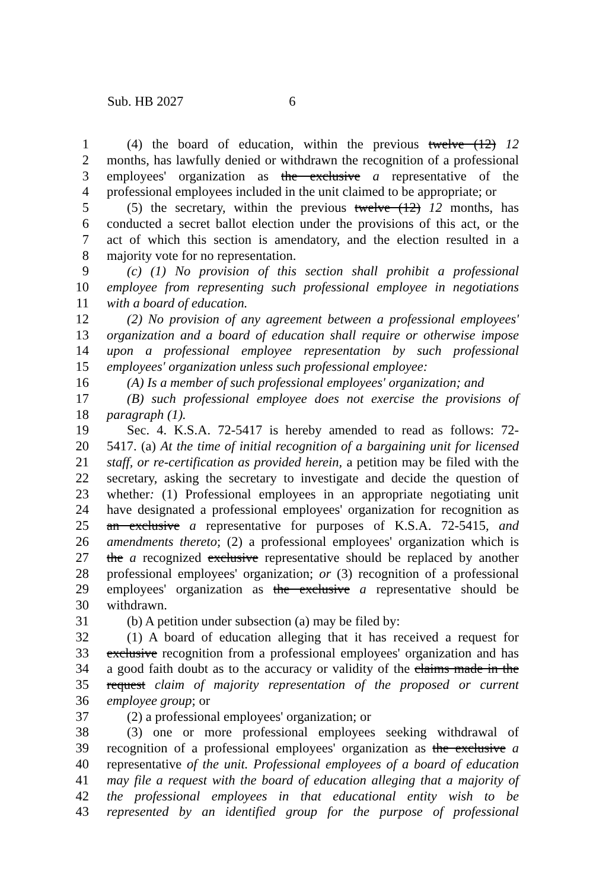Sub. HB 2027 6
1 (4) the board of education, within the previous twelve (12) 12
2 months, has lawfully denied or withdrawn the recognition of a professional
3 employees' organization as the exclusive a representative of the
4 professional employees included in the unit claimed to be appropriate; or
5 (5) the secretary, within the previous twelve (12) 12 months, has
6 conducted a secret ballot election under the provisions of this act, or the
7 act of which this section is amendatory, and the election resulted in a
8 majority vote for no representation.
9 (c) (1) No provision of this section shall prohibit a professional
10 employee from representing such professional employee in negotiations
11 with a board of education.
12 (2) No provision of any agreement between a professional employees'
13 organization and a board of education shall require or otherwise impose
14 upon a professional employee representation by such professional
15 employees' organization unless such professional employee:
16 (A) Is a member of such professional employees' organization; and
17 (B) such professional employee does not exercise the provisions of
18 paragraph (1).
19 Sec. 4. K.S.A. 72-5417 is hereby amended to read as follows: 72-
20 5417. (a) At the time of initial recognition of a bargaining unit for licensed
21 staff, or re-certification as provided herein, a petition may be filed with the
22 secretary, asking the secretary to investigate and decide the question of
23 whether: (1) Professional employees in an appropriate negotiating unit
24 have designated a professional employees' organization for recognition as
25 an exclusive a representative for purposes of K.S.A. 72-5415, and
26 amendments thereto; (2) a professional employees' organization which is
27 the a recognized exclusive representative should be replaced by another
28 professional employees' organization; or (3) recognition of a professional
29 employees' organization as the exclusive a representative should be
30 withdrawn.
31 (b) A petition under subsection (a) may be filed by:
32 (1) A board of education alleging that it has received a request for
33 exclusive recognition from a professional employees' organization and has
34 a good faith doubt as to the accuracy or validity of the claims made in the
35 request claim of majority representation of the proposed or current
36 employee group; or
37 (2) a professional employees' organization; or
38 (3) one or more professional employees seeking withdrawal of
39 recognition of a professional employees' organization as the exclusive a
40 representative of the unit. Professional employees of a board of education
41 may file a request with the board of education alleging that a majority of
42 the professional employees in that educational entity wish to be
43 represented by an identified group for the purpose of professional